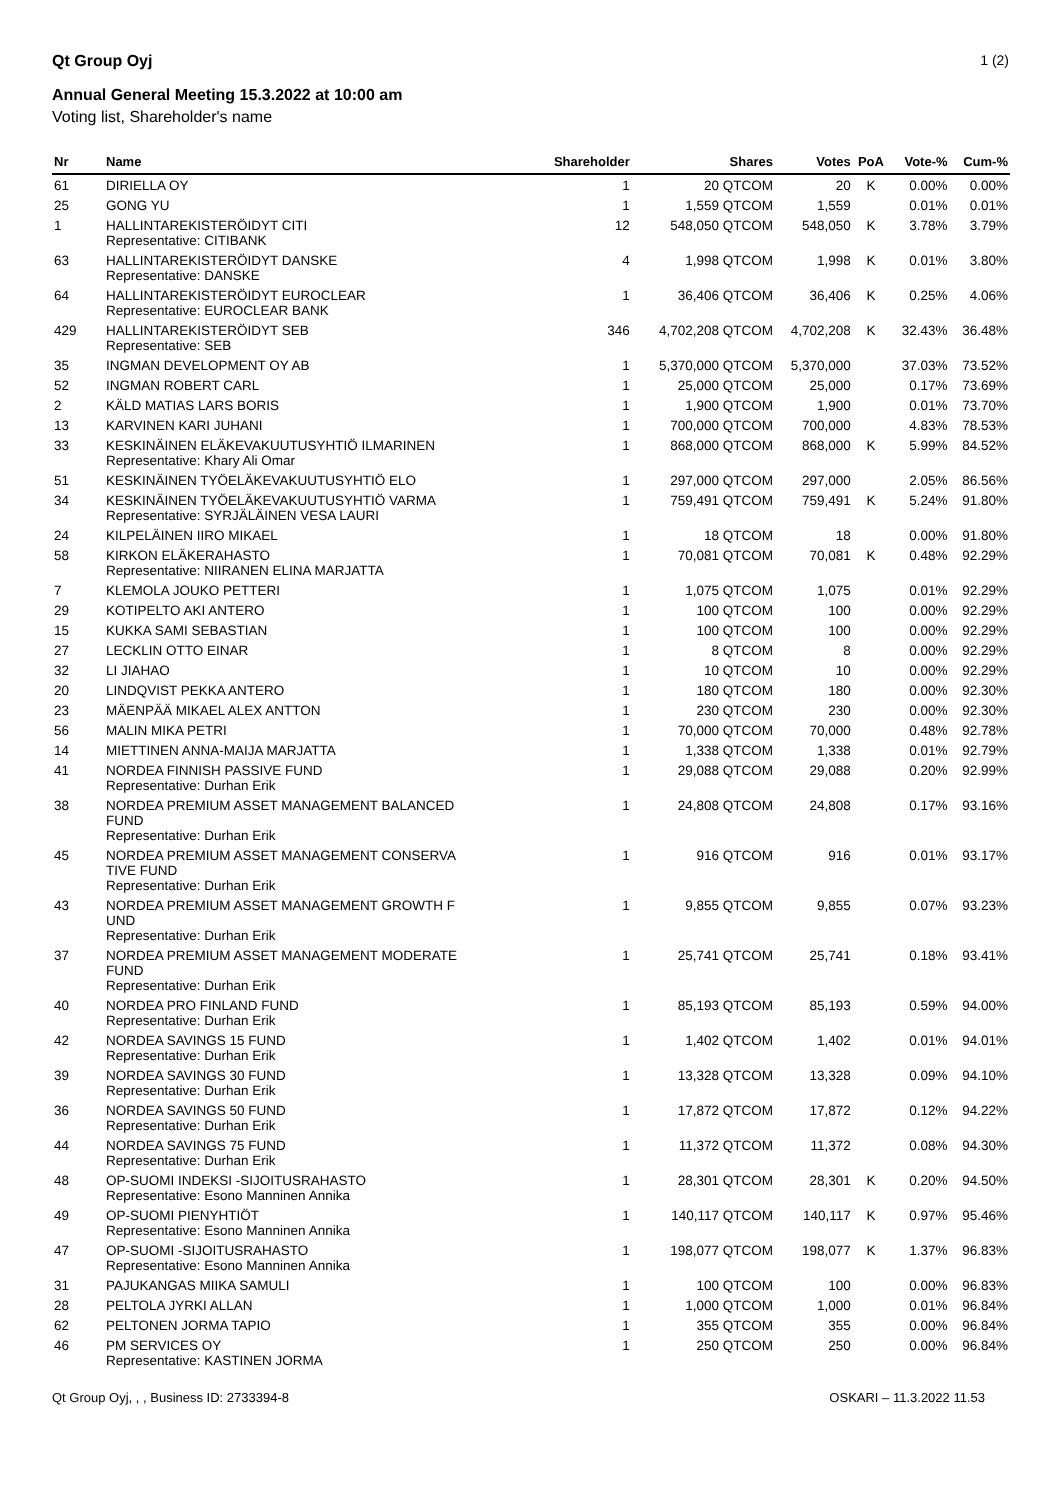Qt Group Oyj 1 (2)
Annual General Meeting 15.3.2022 at 10:00 am
Voting list, Shareholder's name
| Nr | Name | Shareholder | Shares | Votes | PoA | Vote-% | Cum-% |
| --- | --- | --- | --- | --- | --- | --- | --- |
| 61 | DIRIELLA OY | 1 | 20 QTCOM | 20 | K | 0.00% | 0.00% |
| 25 | GONG YU | 1 | 1,559 QTCOM | 1,559 | | 0.01% | 0.01% |
| 1 | HALLINTAREKISTERÖIDYT CITI Representative: CITIBANK | 12 | 548,050 QTCOM | 548,050 | K | 3.78% | 3.79% |
| 63 | HALLINTAREKISTERÖIDYT DANSKE Representative: DANSKE | 4 | 1,998 QTCOM | 1,998 | K | 0.01% | 3.80% |
| 64 | HALLINTAREKISTERÖIDYT EUROCLEAR Representative: EUROCLEAR BANK | 1 | 36,406 QTCOM | 36,406 | K | 0.25% | 4.06% |
| 429 | HALLINTAREKISTERÖIDYT SEB Representative: SEB | 346 | 4,702,208 QTCOM | 4,702,208 | K | 32.43% | 36.48% |
| 35 | INGMAN DEVELOPMENT OY AB | 1 | 5,370,000 QTCOM | 5,370,000 | | 37.03% | 73.52% |
| 52 | INGMAN ROBERT CARL | 1 | 25,000 QTCOM | 25,000 | | 0.17% | 73.69% |
| 2 | KÄLD MATIAS LARS BORIS | 1 | 1,900 QTCOM | 1,900 | | 0.01% | 73.70% |
| 13 | KARVINEN KARI JUHANI | 1 | 700,000 QTCOM | 700,000 | | 4.83% | 78.53% |
| 33 | KESKINÄINEN ELÄKEVAKUUTUSYHTIÖ ILMARINEN Representative: Khary Ali Omar | 1 | 868,000 QTCOM | 868,000 | K | 5.99% | 84.52% |
| 51 | KESKINÄINEN TYÖELÄKEVAKUUTUSYHTIÖ ELO | 1 | 297,000 QTCOM | 297,000 | | 2.05% | 86.56% |
| 34 | KESKINÄINEN TYÖELÄKEVAKUUTUSYHTIÖ VARMA Representative: SYRJÄLÄINEN VESA LAURI | 1 | 759,491 QTCOM | 759,491 | K | 5.24% | 91.80% |
| 24 | KILPELÄINEN IIRO MIKAEL | 1 | 18 QTCOM | 18 | | 0.00% | 91.80% |
| 58 | KIRKON ELÄKERAHASTO Representative: NIIRANEN ELINA MARJATTA | 1 | 70,081 QTCOM | 70,081 | K | 0.48% | 92.29% |
| 7 | KLEMOLA JOUKO PETTERI | 1 | 1,075 QTCOM | 1,075 | | 0.01% | 92.29% |
| 29 | KOTIPELTO AKI ANTERO | 1 | 100 QTCOM | 100 | | 0.00% | 92.29% |
| 15 | KUKKA SAMI SEBASTIAN | 1 | 100 QTCOM | 100 | | 0.00% | 92.29% |
| 27 | LECKLIN OTTO EINAR | 1 | 8 QTCOM | 8 | | 0.00% | 92.29% |
| 32 | LI JIAHAO | 1 | 10 QTCOM | 10 | | 0.00% | 92.29% |
| 20 | LINDQVIST PEKKA ANTERO | 1 | 180 QTCOM | 180 | | 0.00% | 92.30% |
| 23 | MÄENPÄÄ MIKAEL ALEX ANTTON | 1 | 230 QTCOM | 230 | | 0.00% | 92.30% |
| 56 | MALIN MIKA PETRI | 1 | 70,000 QTCOM | 70,000 | | 0.48% | 92.78% |
| 14 | MIETTINEN ANNA-MAIJA MARJATTA | 1 | 1,338 QTCOM | 1,338 | | 0.01% | 92.79% |
| 41 | NORDEA FINNISH PASSIVE FUND Representative: Durhan Erik | 1 | 29,088 QTCOM | 29,088 | | 0.20% | 92.99% |
| 38 | NORDEA PREMIUM ASSET MANAGEMENT BALANCED FUND Representative: Durhan Erik | 1 | 24,808 QTCOM | 24,808 | | 0.17% | 93.16% |
| 45 | NORDEA PREMIUM ASSET MANAGEMENT CONSERVA TIVE FUND Representative: Durhan Erik | 1 | 916 QTCOM | 916 | | 0.01% | 93.17% |
| 43 | NORDEA PREMIUM ASSET MANAGEMENT GROWTH F UND Representative: Durhan Erik | 1 | 9,855 QTCOM | 9,855 | | 0.07% | 93.23% |
| 37 | NORDEA PREMIUM ASSET MANAGEMENT MODERATE FUND Representative: Durhan Erik | 1 | 25,741 QTCOM | 25,741 | | 0.18% | 93.41% |
| 40 | NORDEA PRO FINLAND FUND Representative: Durhan Erik | 1 | 85,193 QTCOM | 85,193 | | 0.59% | 94.00% |
| 42 | NORDEA SAVINGS 15 FUND Representative: Durhan Erik | 1 | 1,402 QTCOM | 1,402 | | 0.01% | 94.01% |
| 39 | NORDEA SAVINGS 30 FUND Representative: Durhan Erik | 1 | 13,328 QTCOM | 13,328 | | 0.09% | 94.10% |
| 36 | NORDEA SAVINGS 50 FUND Representative: Durhan Erik | 1 | 17,872 QTCOM | 17,872 | | 0.12% | 94.22% |
| 44 | NORDEA SAVINGS 75 FUND Representative: Durhan Erik | 1 | 11,372 QTCOM | 11,372 | | 0.08% | 94.30% |
| 48 | OP-SUOMI INDEKSI -SIJOITUSRAHASTO Representative: Esono Manninen Annika | 1 | 28,301 QTCOM | 28,301 | K | 0.20% | 94.50% |
| 49 | OP-SUOMI PIENYHTIÖT Representative: Esono Manninen Annika | 1 | 140,117 QTCOM | 140,117 | K | 0.97% | 95.46% |
| 47 | OP-SUOMI -SIJOITUSRAHASTO Representative: Esono Manninen Annika | 1 | 198,077 QTCOM | 198,077 | K | 1.37% | 96.83% |
| 31 | PAJUKANGAS MIIKA SAMULI | 1 | 100 QTCOM | 100 | | 0.00% | 96.83% |
| 28 | PELTOLA JYRKI ALLAN | 1 | 1,000 QTCOM | 1,000 | | 0.01% | 96.84% |
| 62 | PELTONEN JORMA TAPIO | 1 | 355 QTCOM | 355 | | 0.00% | 96.84% |
| 46 | PM SERVICES OY Representative: KASTINEN JORMA | 1 | 250 QTCOM | 250 | | 0.00% | 96.84% |
Qt Group Oyj, , , Business ID: 2733394-8 OSKARI – 11.3.2022 11.53